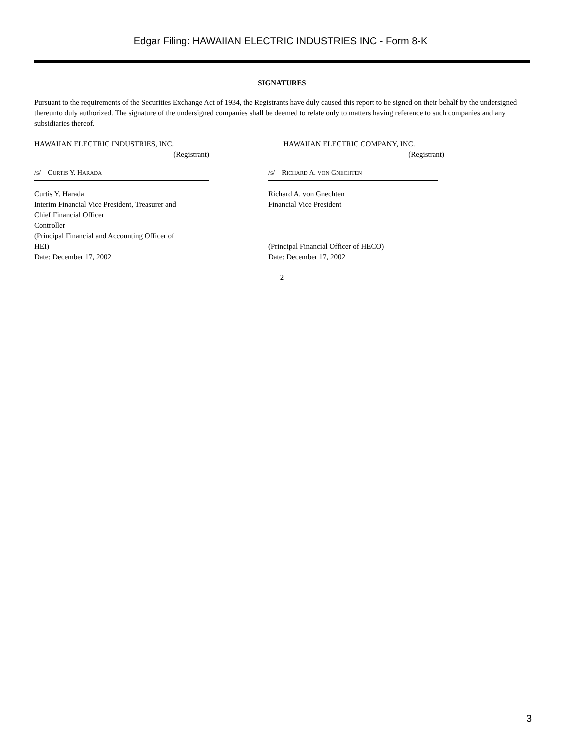Edgar Filing: HAWAIIAN ELECTRIC INDUSTRIES INC - Form 8-K
SIGNATURES
Pursuant to the requirements of the Securities Exchange Act of 1934, the Registrants have duly caused this report to be signed on their behalf by the undersigned thereunto duly authorized. The signature of the undersigned companies shall be deemed to relate only to matters having reference to such companies and any subsidiaries thereof.
HAWAIIAN ELECTRIC INDUSTRIES, INC.
(Registrant)
/s/ CURTIS Y. HARADA
Curtis Y. Harada
Interim Financial Vice President, Treasurer and
Chief Financial Officer
Controller
(Principal Financial and Accounting Officer of
HEI)
Date: December 17, 2002
HAWAIIAN ELECTRIC COMPANY, INC.
(Registrant)
/s/ RICHARD A. VON GNECHTEN
Richard A. von Gnechten
Financial Vice President
(Principal Financial Officer of HECO)
Date: December 17, 2002
2
3